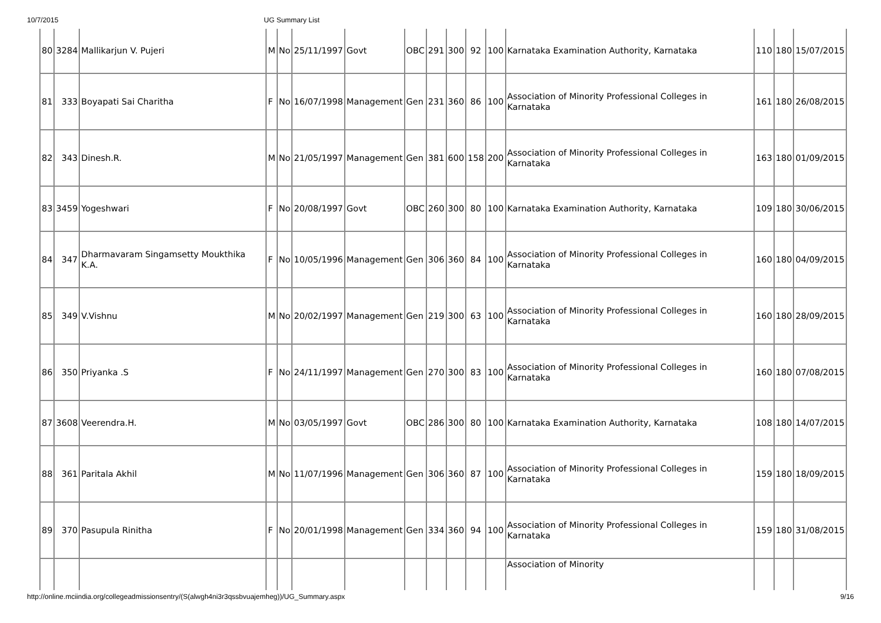10/7/2015 UG Summary List
| 80 | 3284 | Mallikarjun V. Pujeri | M | No | 25/11/1997 | Govt | OBC | 291 | 300 | 92 | 100 | Karnataka Examination Authority, Karnataka | 110 | 180 | 15/07/2015 |
| 81 | 333 | Boyapati Sai Charitha | F | No | 16/07/1998 | Management | Gen | 231 | 360 | 86 | 100 | Association of Minority Professional Colleges in Karnataka | 161 | 180 | 26/08/2015 |
| 82 | 343 | Dinesh.R. | M | No | 21/05/1997 | Management | Gen | 381 | 600 | 158 | 200 | Association of Minority Professional Colleges in Karnataka | 163 | 180 | 01/09/2015 |
| 83 | 3459 | Yogeshwari | F | No | 20/08/1997 | Govt | OBC | 260 | 300 | 80 | 100 | Karnataka Examination Authority, Karnataka | 109 | 180 | 30/06/2015 |
| 84 | 347 | Dharmavaram Singamsetty Moukthika K.A. | F | No | 10/05/1996 | Management | Gen | 306 | 360 | 84 | 100 | Association of Minority Professional Colleges in Karnataka | 160 | 180 | 04/09/2015 |
| 85 | 349 | V.Vishnu | M | No | 20/02/1997 | Management | Gen | 219 | 300 | 63 | 100 | Association of Minority Professional Colleges in Karnataka | 160 | 180 | 28/09/2015 |
| 86 | 350 | Priyanka .S | F | No | 24/11/1997 | Management | Gen | 270 | 300 | 83 | 100 | Association of Minority Professional Colleges in Karnataka | 160 | 180 | 07/08/2015 |
| 87 | 3608 | Veerendra.H. | M | No | 03/05/1997 | Govt | OBC | 286 | 300 | 80 | 100 | Karnataka Examination Authority, Karnataka | 108 | 180 | 14/07/2015 |
| 88 | 361 | Paritala Akhil | M | No | 11/07/1996 | Management | Gen | 306 | 360 | 87 | 100 | Association of Minority Professional Colleges in Karnataka | 159 | 180 | 18/09/2015 |
| 89 | 370 | Pasupula Rinitha | F | No | 20/01/1998 | Management | Gen | 334 | 360 | 94 | 100 | Association of Minority Professional Colleges in Karnataka | 159 | 180 | 31/08/2015 |
| | | | | | | | | | | | | Association of Minority | | | |
http://online.mciindia.org/collegeadmissionsentry/(S(alwgh4ni3r3qssbvuajemheg))/UG_Summary.aspx 9/16